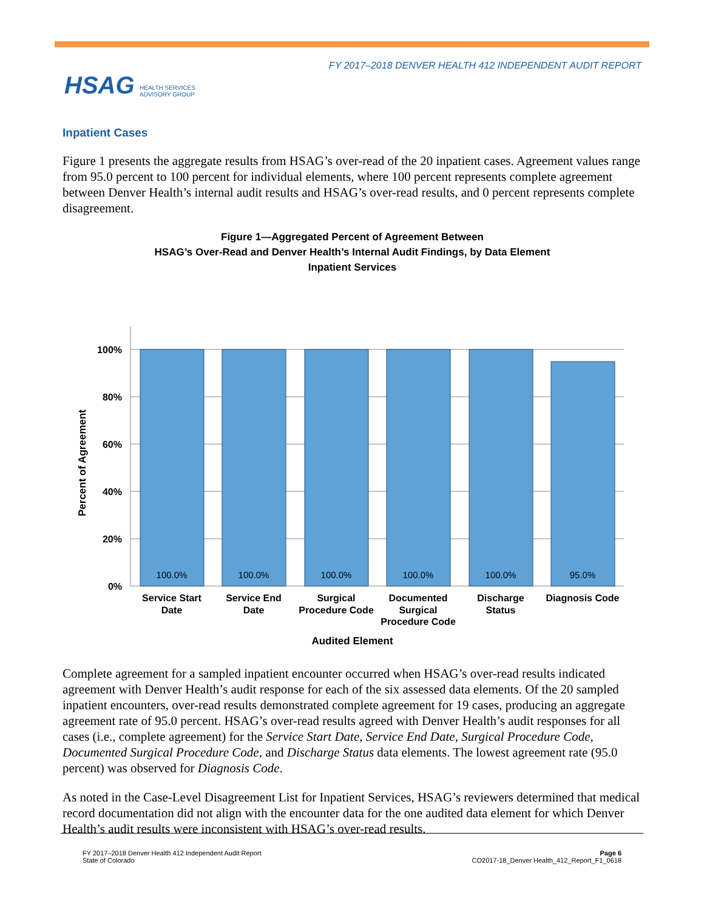FY 2017–2018 DENVER HEALTH 412 INDEPENDENT AUDIT REPORT
HSAG HEALTH SERVICES
ADVISORY GROUP
Inpatient Cases
Figure 1 presents the aggregate results from HSAG’s over-read of the 20 inpatient cases. Agreement values range from 95.0 percent to 100 percent for individual elements, where 100 percent represents complete agreement between Denver Health’s internal audit results and HSAG’s over-read results, and 0 percent represents complete disagreement.
Figure 1—Aggregated Percent of Agreement Between
HSAG’s Over-Read and Denver Health’s Internal Audit Findings, by Data Element
Inpatient Services
100.0%
100.0%
100.0%
100.0%
100.0%
95.0%
100%
80%
60%
40%
20%
0%
Percent of Agreement
Service Start
Date
Service End
Date
Surgical
Procedure Code
Documented
Surgical
Procedure Code
Discharge
Status
Diagnosis Code
Audited Element
Complete agreement for a sampled inpatient encounter occurred when HSAG’s over-read results indicated agreement with Denver Health’s audit response for each of the six assessed data elements. Of the 20 sampled inpatient encounters, over-read results demonstrated complete agreement for 19 cases, producing an aggregate agreement rate of 95.0 percent. HSAG’s over-read results agreed with Denver Health’s audit responses for all cases (i.e., complete agreement) for the Service Start Date, Service End Date, Surgical Procedure Code, Documented Surgical Procedure Code, and Discharge Status data elements. The lowest agreement rate (95.0 percent) was observed for Diagnosis Code.
As noted in the Case-Level Disagreement List for Inpatient Services, HSAG’s reviewers determined that medical record documentation did not align with the encounter data for the one audited data element for which Denver Health’s audit results were inconsistent with HSAG’s over-read results.
FY 2017–2018 Denver Health 412 Independent Audit Report
State of Colorado
Page 6
CO2017-18_Denver Health_412_Report_F1_0618